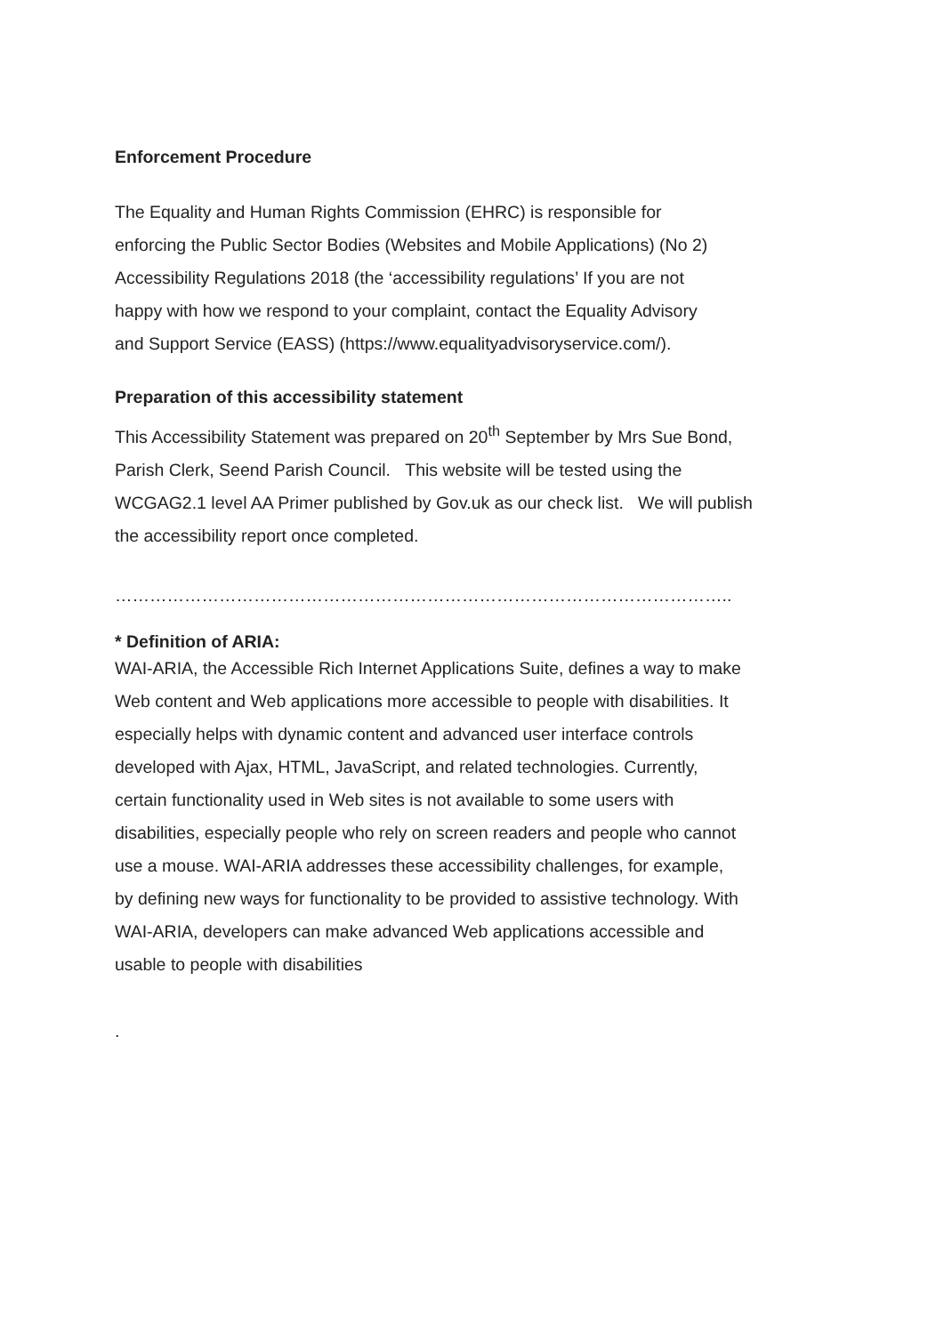Enforcement Procedure
The Equality and Human Rights Commission (EHRC) is responsible for
enforcing the Public Sector Bodies (Websites and Mobile Applications) (No 2)
Accessibility Regulations 2018 (the ‘accessibility regulations’ If you are not
happy with how we respond to your complaint, contact the Equality Advisory
and Support Service (EASS) (https://www.equalityadvisoryservice.com/).
Preparation of this accessibility statement
This Accessibility Statement was prepared on 20<sup>th</sup> September by Mrs Sue Bond,
Parish Clerk, Seend Parish Council. This website will be tested using the
WCGAG2.1 level AA Primer published by Gov.uk as our check list. We will publish
the accessibility report once completed.
……………………………………………………………………………………………..
* Definition of ARIA:
WAI-ARIA, the Accessible Rich Internet Applications Suite, defines a way to make
Web content and Web applications more accessible to people with disabilities. It
especially helps with dynamic content and advanced user interface controls
developed with Ajax, HTML, JavaScript, and related technologies. Currently,
certain functionality used in Web sites is not available to some users with
disabilities, especially people who rely on screen readers and people who cannot
use a mouse. WAI-ARIA addresses these accessibility challenges, for example,
by defining new ways for functionality to be provided to assistive technology. With
WAI-ARIA, developers can make advanced Web applications accessible and
usable to people with disabilities
.